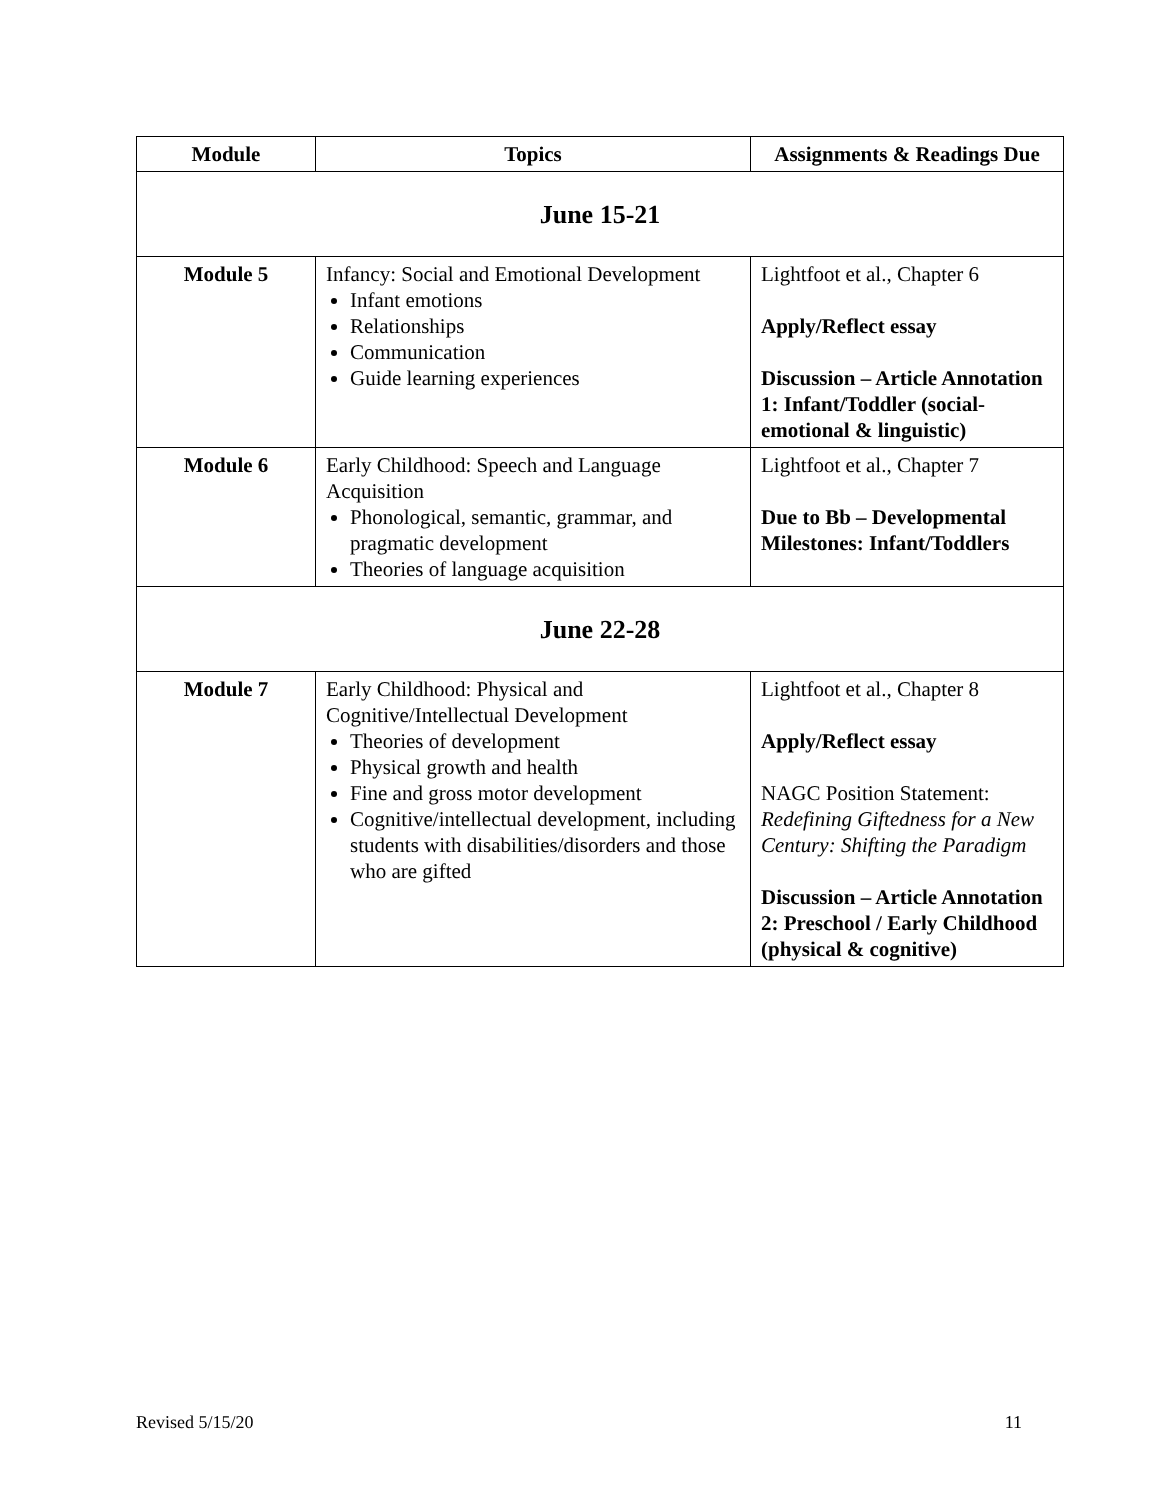| Module | Topics | Assignments & Readings Due |
| --- | --- | --- |
| June 15-21 | | |
| Module 5 | Infancy: Social and Emotional Development Infant emotions Relationships Communication Guide learning experiences | Lightfoot et al., Chapter 6 Apply/Reflect essay Discussion – Article Annotation 1: Infant/Toddler (social-emotional & linguistic) |
| Module 6 | Early Childhood: Speech and Language Acquisition Phonological, semantic, grammar, and pragmatic development Theories of language acquisition | Lightfoot et al., Chapter 7 Due to Bb – Developmental Milestones: Infant/Toddlers |
| June 22-28 | | |
| Module 7 | Early Childhood: Physical and Cognitive/Intellectual Development Theories of development Physical growth and health Fine and gross motor development Cognitive/intellectual development, including students with disabilities/disorders and those who are gifted | Lightfoot et al., Chapter 8 Apply/Reflect essay NAGC Position Statement: Redefining Giftedness for a New Century: Shifting the Paradigm Discussion – Article Annotation 2: Preschool / Early Childhood (physical & cognitive) |
Revised 5/15/20 11